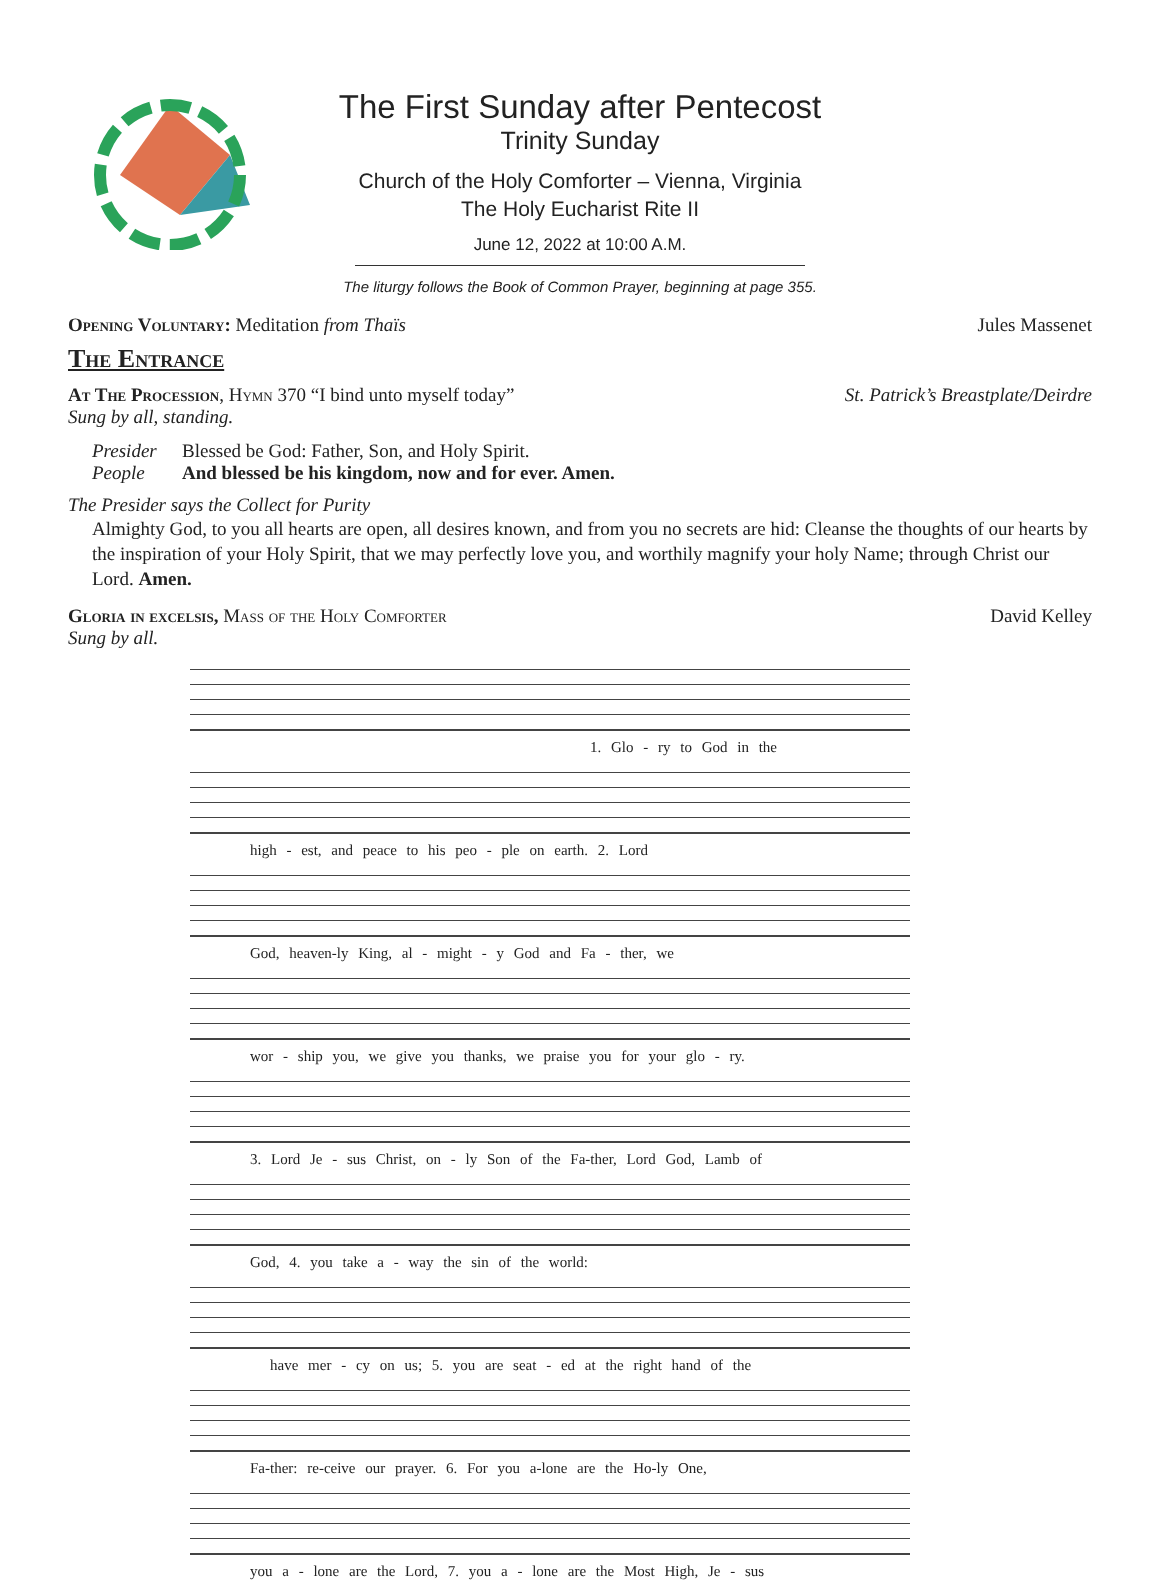The First Sunday after Pentecost
Trinity Sunday
Church of the Holy Comforter – Vienna, Virginia
The Holy Eucharist Rite II
June 12, 2022 at 10:00 A.M.
The liturgy follows the Book of Common Prayer, beginning at page 355.
Opening Voluntary: Meditation from Thaïs
Jules Massenet
The Entrance
At The Procession, Hymn 370 “I bind unto myself today”
Sung by all, standing.
St. Patrick’s Breastplate/Deirdre
Presider Blessed be God: Father, Son, and Holy Spirit.
People And blessed be his kingdom, now and for ever. Amen.
The Presider says the Collect for Purity
Almighty God, to you all hearts are open, all desires known, and from you no secrets are hid: Cleanse the thoughts of our hearts by the inspiration of your Holy Spirit, that we may perfectly love you, and worthily magnify your holy Name; through Christ our Lord. Amen.
Gloria in excelsis, Mass of the Holy Comforter
Sung by all.
David Kelley
1. Glo - ry to God in the
high - est, and peace to his peo - ple on earth. 2. Lord
God, heaven-ly King, al - might - y God and Fa - ther, we
wor - ship you, we give you thanks, we praise you for your glo - ry.
3. Lord Je - sus Christ, on - ly Son of the Fa-ther, Lord God, Lamb of
God, 4. you take a - way the sin of the world:
have mer - cy on us; 5. you are seat - ed at the right hand of the
Fa-ther: re-ceive our prayer. 6. For you a-lone are the Ho-ly One,
you a - lone are the Lord, 7. you a - lone are the Most High, Je - sus